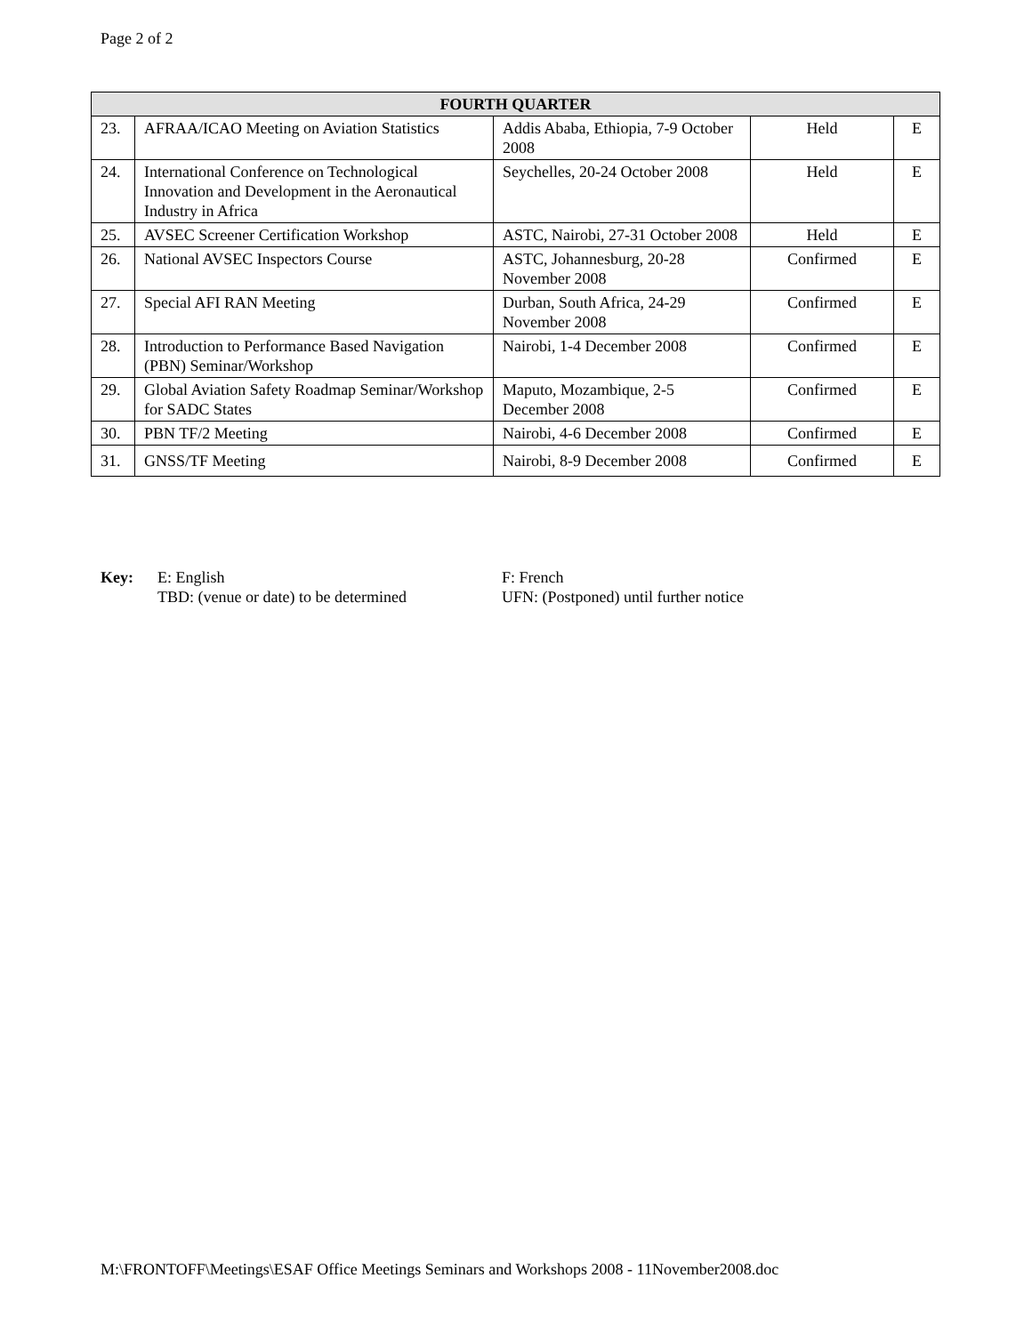Page 2 of 2
| FOURTH QUARTER | | | | |
| --- | --- | --- | --- | --- |
| 23. | AFRAA/ICAO Meeting on Aviation Statistics | Addis Ababa, Ethiopia, 7-9 October 2008 | Held | E |
| 24. | International Conference on Technological Innovation and Development in the Aeronautical Industry in Africa | Seychelles, 20-24 October 2008 | Held | E |
| 25. | AVSEC Screener Certification Workshop | ASTC, Nairobi, 27-31 October 2008 | Held | E |
| 26. | National AVSEC Inspectors Course | ASTC, Johannesburg, 20-28 November 2008 | Confirmed | E |
| 27. | Special AFI RAN Meeting | Durban, South Africa, 24-29 November 2008 | Confirmed | E |
| 28. | Introduction to Performance Based Navigation (PBN) Seminar/Workshop | Nairobi, 1-4 December 2008 | Confirmed | E |
| 29. | Global Aviation Safety Roadmap Seminar/Workshop for SADC States | Maputo, Mozambique, 2-5 December 2008 | Confirmed | E |
| 30. | PBN TF/2 Meeting | Nairobi, 4-6 December 2008 | Confirmed | E |
| 31. | GNSS/TF Meeting | Nairobi, 8-9 December 2008 | Confirmed | E |
Key: E: English
TBD: (venue or date) to be determined
F: French
UFN: (Postponed) until further notice
M:\FRONTOFF\Meetings\ESAF Office Meetings Seminars and Workshops 2008 - 11November2008.doc